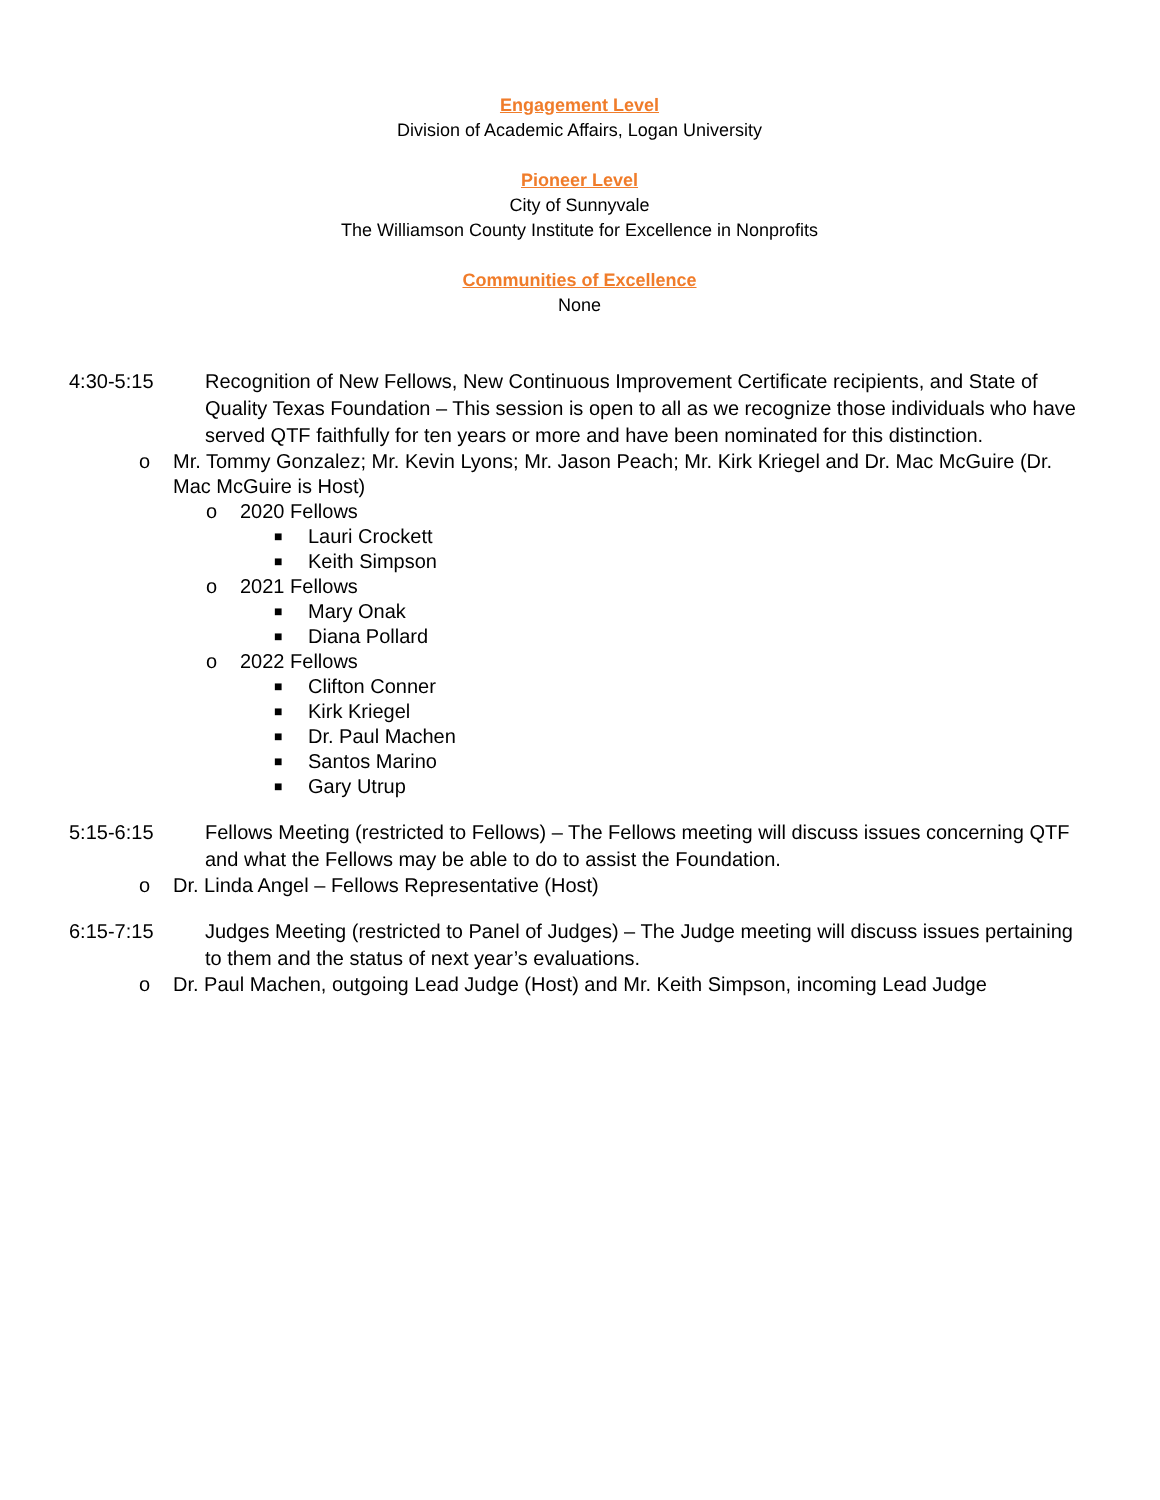Engagement Level
Division of Academic Affairs, Logan University
Pioneer Level
City of Sunnyvale
The Williamson County Institute for Excellence in Nonprofits
Communities of Excellence
None
4:30-5:15 Recognition of New Fellows, New Continuous Improvement Certificate recipients, and State of Quality Texas Foundation – This session is open to all as we recognize those individuals who have served QTF faithfully for ten years or more and have been nominated for this distinction.
o Mr. Tommy Gonzalez; Mr. Kevin Lyons; Mr. Jason Peach; Mr. Kirk Kriegel and Dr. Mac McGuire (Dr. Mac McGuire is Host)
o 2020 Fellows
■ Lauri Crockett
■ Keith Simpson
o 2021 Fellows
■ Mary Onak
■ Diana Pollard
o 2022 Fellows
■ Clifton Conner
■ Kirk Kriegel
■ Dr. Paul Machen
■ Santos Marino
■ Gary Utrup
5:15-6:15 Fellows Meeting (restricted to Fellows) – The Fellows meeting will discuss issues concerning QTF and what the Fellows may be able to do to assist the Foundation.
o Dr. Linda Angel – Fellows Representative (Host)
6:15-7:15 Judges Meeting (restricted to Panel of Judges) – The Judge meeting will discuss issues pertaining to them and the status of next year’s evaluations.
o Dr. Paul Machen, outgoing Lead Judge (Host) and Mr. Keith Simpson, incoming Lead Judge